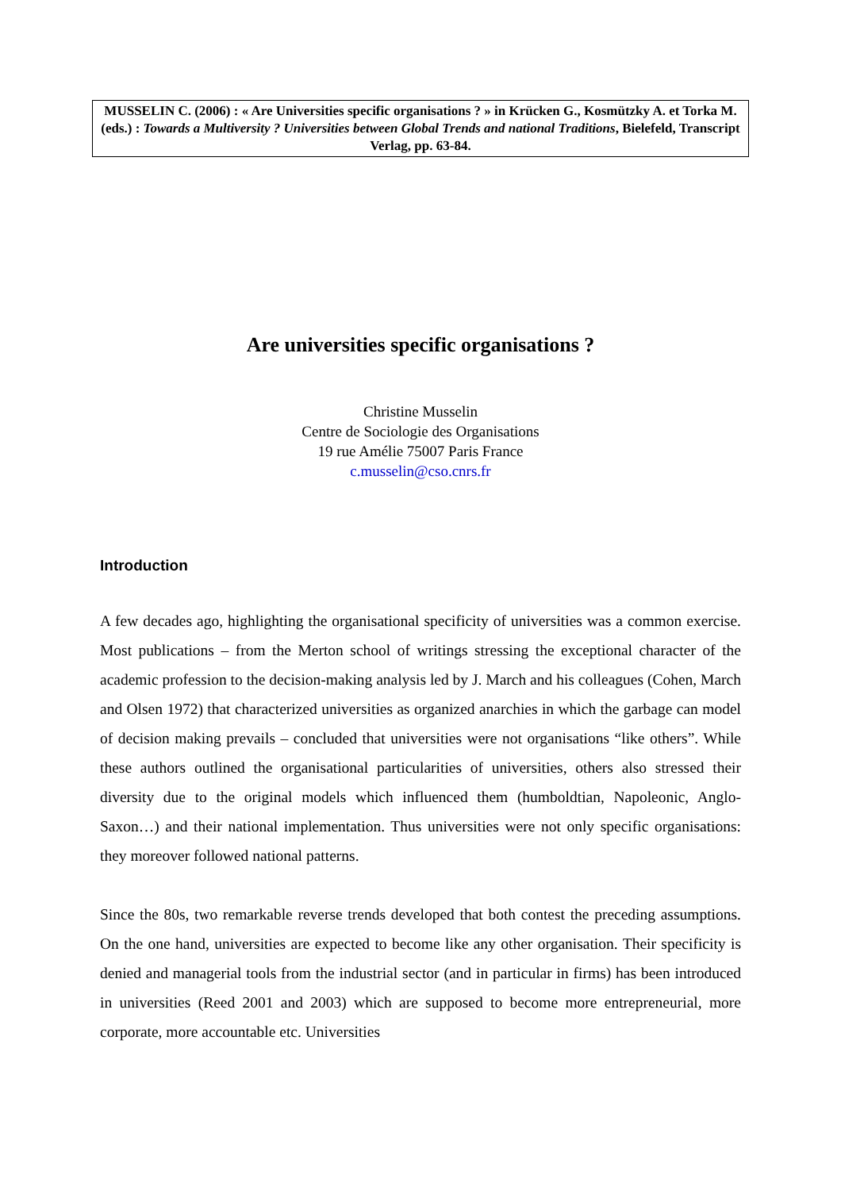MUSSELIN C. (2006) : « Are Universities specific organisations ? » in Krücken G., Kosmützky A. et Torka M. (eds.) : Towards a Multiversity ? Universities between Global Trends and national Traditions, Bielefeld, Transcript Verlag, pp. 63-84.
Are universities specific organisations ?
Christine Musselin
Centre de Sociologie des Organisations
19 rue Amélie 75007 Paris France
c.musselin@cso.cnrs.fr
Introduction
A few decades ago, highlighting the organisational specificity of universities was a common exercise. Most publications – from the Merton school of writings stressing the exceptional character of the academic profession to the decision-making analysis led by J. March and his colleagues (Cohen, March and Olsen 1972) that characterized universities as organized anarchies in which the garbage can model of decision making prevails – concluded that universities were not organisations “like others”. While these authors outlined the organisational particularities of universities, others also stressed their diversity due to the original models which influenced them (humboldtian, Napoleonic, Anglo-Saxon…) and their national implementation. Thus universities were not only specific organisations: they moreover followed national patterns.
Since the 80s, two remarkable reverse trends developed that both contest the preceding assumptions. On the one hand, universities are expected to become like any other organisation. Their specificity is denied and managerial tools from the industrial sector (and in particular in firms) has been introduced in universities (Reed 2001 and 2003) which are supposed to become more entrepreneurial, more corporate, more accountable etc. Universities